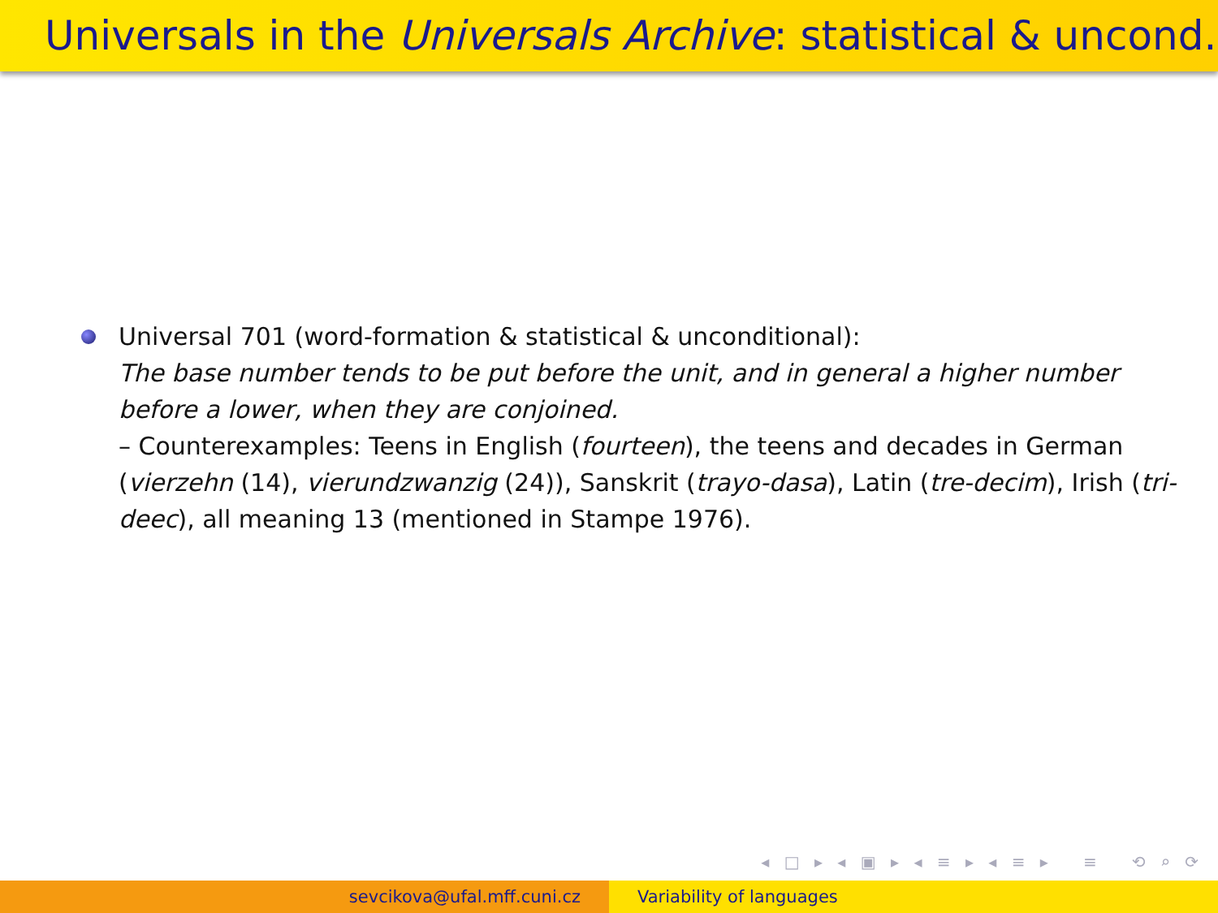Universals in the Universals Archive: statistical & uncond.
Universal 701 (word-formation & statistical & unconditional):
The base number tends to be put before the unit, and in general a higher number before a lower, when they are conjoined.
– Counterexamples: Teens in English (fourteen), the teens and decades in German (vierzehn (14), vierundzwanzig (24)), Sanskrit (trayo-dasa), Latin (tre-decim), Irish (tri-deec), all meaning 13 (mentioned in Stampe 1976).
◂ □ ▸ ◂ ▣ ▸ ◂ ≡ ▸ ◂ ≡ ▸ ≡ ⟲ ⌕ ⟳
sevcikova@ufal.mff.cuni.cz Variability of languages